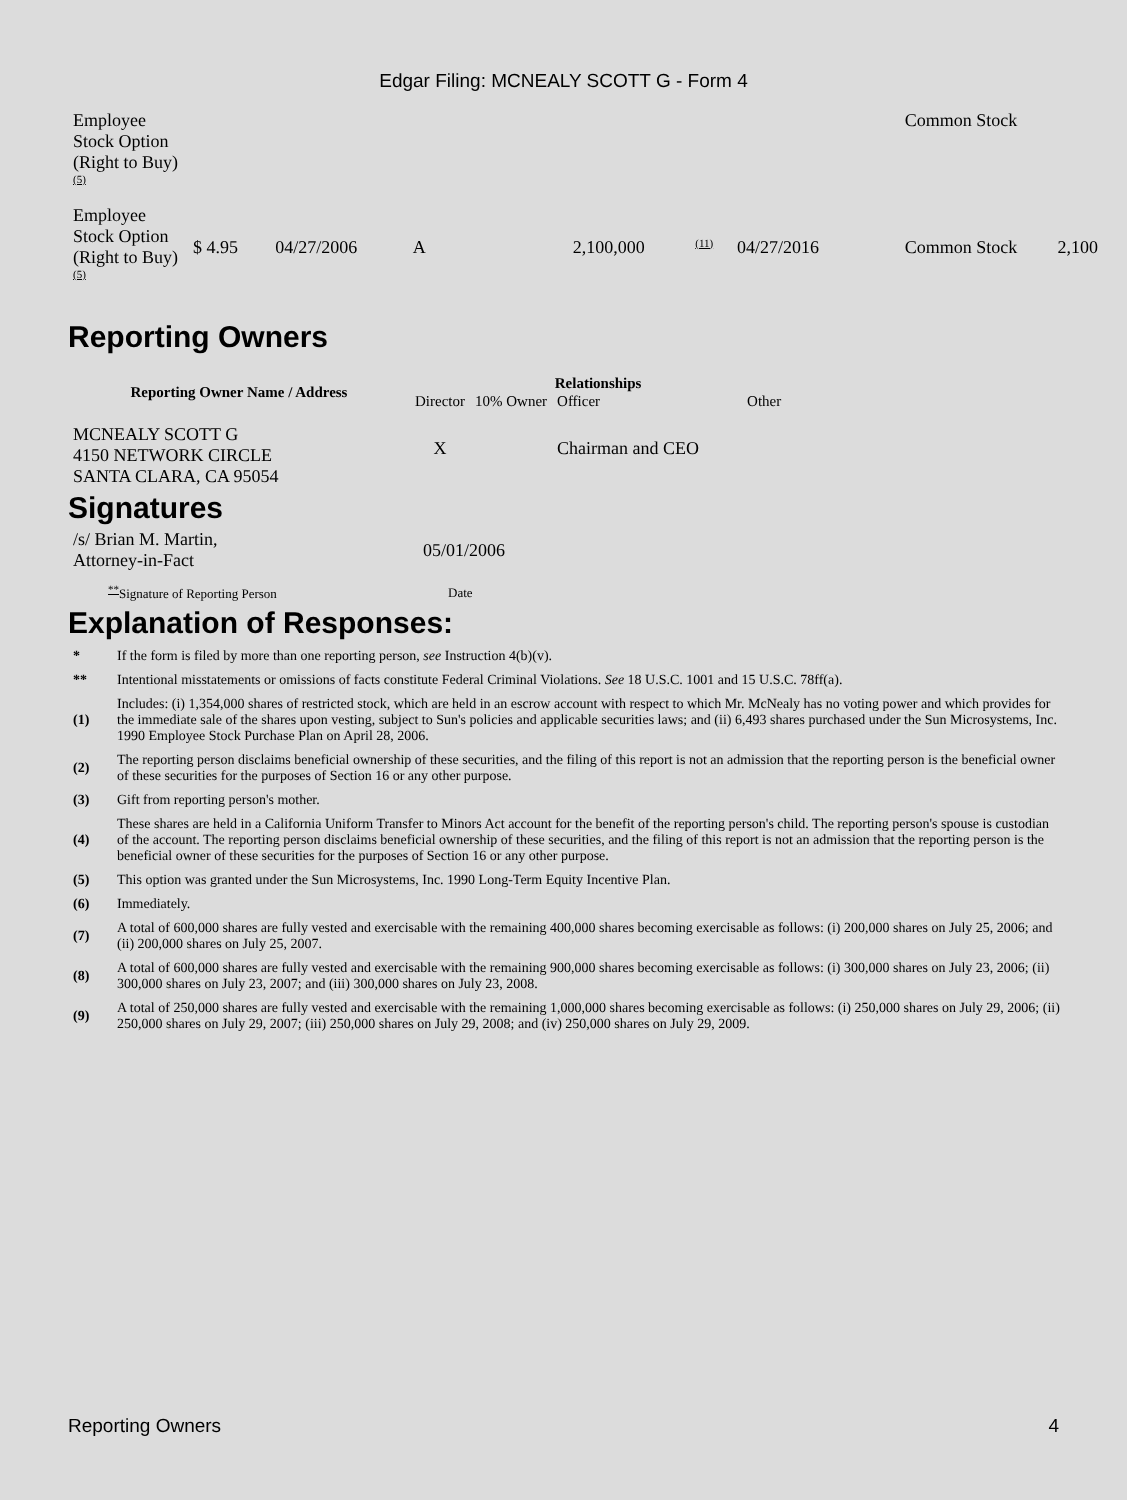Edgar Filing: MCNEALY SCOTT G - Form 4
| Employee Stock Option (Right to Buy) <sup>(5)</sup> | | | | | | | Common Stock | |
| Employee Stock Option (Right to Buy) <sup>(5)</sup> | $ 4.95 | 04/27/2006 | A | 2,100,000 | <sup>(11)</sup> | 04/27/2016 | Common Stock | 2,100 |
Reporting Owners
| Reporting Owner Name / Address | Relationships | | | |
| --- | --- | --- | --- | --- |
| | Director | 10% Owner | Officer | Other |
| MCNEALY SCOTT G 4150 NETWORK CIRCLE SANTA CLARA, CA 95054 | X | | Chairman and CEO | |
Signatures
| /s/ Brian M. Martin, Attorney-in-Fact | 05/01/2006 |
| <sup>**</sup> Signature of Reporting Person | Date |
Explanation of Responses:
| * | If the form is filed by more than one reporting person, see Instruction 4(b)(v). |
| ** | Intentional misstatements or omissions of facts constitute Federal Criminal Violations. See 18 U.S.C. 1001 and 15 U.S.C. 78ff(a). |
| (1) | Includes: (i) 1,354,000 shares of restricted stock, which are held in an escrow account with respect to which Mr. McNealy has no voting power and which provides for the immediate sale of the shares upon vesting, subject to Sun's policies and applicable securities laws; and (ii) 6,493 shares purchased under the Sun Microsystems, Inc. 1990 Employee Stock Purchase Plan on April 28, 2006. |
| (2) | The reporting person disclaims beneficial ownership of these securities, and the filing of this report is not an admission that the reporting person is the beneficial owner of these securities for the purposes of Section 16 or any other purpose. |
| (3) | Gift from reporting person's mother. |
| (4) | These shares are held in a California Uniform Transfer to Minors Act account for the benefit of the reporting person's child. The reporting person's spouse is custodian of the account. The reporting person disclaims beneficial ownership of these securities, and the filing of this report is not an admission that the reporting person is the beneficial owner of these securities for the purposes of Section 16 or any other purpose. |
| (5) | This option was granted under the Sun Microsystems, Inc. 1990 Long-Term Equity Incentive Plan. |
| (6) | Immediately. |
| (7) | A total of 600,000 shares are fully vested and exercisable with the remaining 400,000 shares becoming exercisable as follows: (i) 200,000 shares on July 25, 2006; and (ii) 200,000 shares on July 25, 2007. |
| (8) | A total of 600,000 shares are fully vested and exercisable with the remaining 900,000 shares becoming exercisable as follows: (i) 300,000 shares on July 23, 2006; (ii) 300,000 shares on July 23, 2007; and (iii) 300,000 shares on July 23, 2008. |
| (9) | A total of 250,000 shares are fully vested and exercisable with the remaining 1,000,000 shares becoming exercisable as follows: (i) 250,000 shares on July 29, 2006; (ii) 250,000 shares on July 29, 2007; (iii) 250,000 shares on July 29, 2008; and (iv) 250,000 shares on July 29, 2009. |
Reporting Owners 4